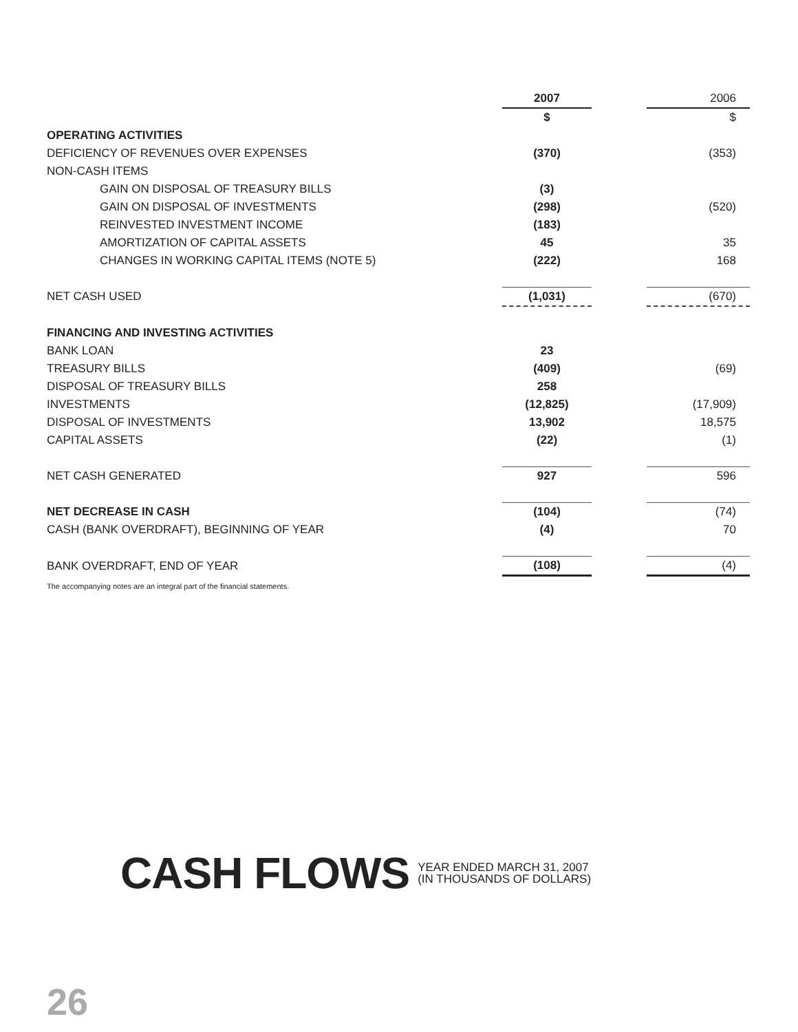| | 2007 | | 2006 |
| --- | --- | --- | --- |
| | $ | | $ |
| OPERATING ACTIVITIES | | | |
| DEFICIENCY OF REVENUES OVER EXPENSES | (370) | | (353) |
| NON-CASH ITEMS | | | |
| GAIN ON DISPOSAL OF TREASURY BILLS | (3) | | |
| GAIN ON DISPOSAL OF INVESTMENTS | (298) | | (520) |
| REINVESTED INVESTMENT INCOME | (183) | | |
| AMORTIZATION OF CAPITAL ASSETS | 45 | | 35 |
| CHANGES IN WORKING CAPITAL ITEMS (NOTE 5) | (222) | | 168 |
| NET CASH USED | (1,031) | | (670) |
| FINANCING AND INVESTING ACTIVITIES | | | |
| BANK LOAN | 23 | | |
| TREASURY BILLS | (409) | | (69) |
| DISPOSAL OF TREASURY BILLS | 258 | | |
| INVESTMENTS | (12,825) | | (17,909) |
| DISPOSAL OF INVESTMENTS | 13,902 | | 18,575 |
| CAPITAL ASSETS | (22) | | (1) |
| NET CASH GENERATED | 927 | | 596 |
| NET DECREASE IN CASH | (104) | | (74) |
| CASH (BANK OVERDRAFT), BEGINNING OF YEAR | (4) | | 70 |
| BANK OVERDRAFT, END OF YEAR | (108) | | (4) |
The accompanying notes are an integral part of the financial statements.
CASH FLOWS
YEAR ENDED MARCH 31, 2007
(IN THOUSANDS OF DOLLARS)
26